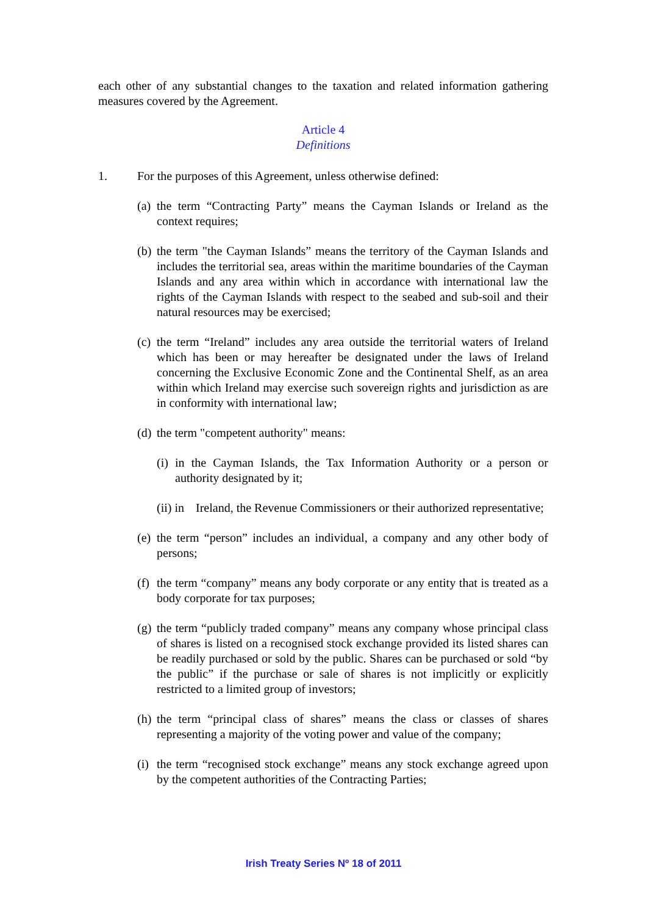each other of any substantial changes to the taxation and related information gathering measures covered by the Agreement.
Article 4
Definitions
1. For the purposes of this Agreement, unless otherwise defined:
(a) the term “Contracting Party” means the Cayman Islands or Ireland as the context requires;
(b) the term "the Cayman Islands” means the territory of the Cayman Islands and includes the territorial sea, areas within the maritime boundaries of the Cayman Islands and any area within which in accordance with international law the rights of the Cayman Islands with respect to the seabed and sub-soil and their natural resources may be exercised;
(c) the term “Ireland” includes any area outside the territorial waters of Ireland which has been or may hereafter be designated under the laws of Ireland concerning the Exclusive Economic Zone and the Continental Shelf, as an area within which Ireland may exercise such sovereign rights and jurisdiction as are in conformity with international law;
(d) the term "competent authority" means:
(i) in the Cayman Islands, the Tax Information Authority or a person or authority designated by it;
(ii) in Ireland, the Revenue Commissioners or their authorized representative;
(e) the term “person” includes an individual, a company and any other body of persons;
(f) the term “company” means any body corporate or any entity that is treated as a body corporate for tax purposes;
(g) the term “publicly traded company” means any company whose principal class of shares is listed on a recognised stock exchange provided its listed shares can be readily purchased or sold by the public. Shares can be purchased or sold “by the public” if the purchase or sale of shares is not implicitly or explicitly restricted to a limited group of investors;
(h) the term “principal class of shares” means the class or classes of shares representing a majority of the voting power and value of the company;
(i) the term “recognised stock exchange” means any stock exchange agreed upon by the competent authorities of the Contracting Parties;
Irish Treaty Series Nº 18 of 2011